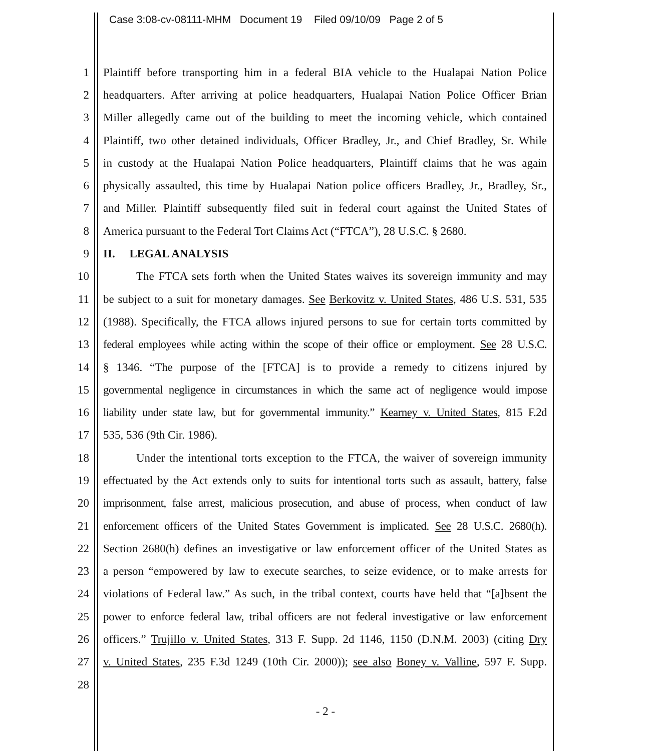Case 3:08-cv-08111-MHM Document 19 Filed 09/10/09 Page 2 of 5
1 Plaintiff before transporting him in a federal BIA vehicle to the Hualapai Nation Police
2 headquarters. After arriving at police headquarters, Hualapai Nation Police Officer Brian
3 Miller allegedly came out of the building to meet the incoming vehicle, which contained
4 Plaintiff, two other detained individuals, Officer Bradley, Jr., and Chief Bradley, Sr. While
5 in custody at the Hualapai Nation Police headquarters, Plaintiff claims that he was again
6 physically assaulted, this time by Hualapai Nation police officers Bradley, Jr., Bradley, Sr.,
7 and Miller. Plaintiff subsequently filed suit in federal court against the United States of
8 America pursuant to the Federal Tort Claims Act (“FTCA”), 28 U.S.C. § 2680.
9 II. LEGAL ANALYSIS
10 The FTCA sets forth when the United States waives its sovereign immunity and may
11 be subject to a suit for monetary damages. See Berkovitz v. United States, 486 U.S. 531, 535
12 (1988). Specifically, the FTCA allows injured persons to sue for certain torts committed by
13 federal employees while acting within the scope of their office or employment. See 28 U.S.C.
14 § 1346. “The purpose of the [FTCA] is to provide a remedy to citizens injured by
15 governmental negligence in circumstances in which the same act of negligence would impose
16 liability under state law, but for governmental immunity.” Kearney v. United States, 815 F.2d
17 535, 536 (9th Cir. 1986).
18 Under the intentional torts exception to the FTCA, the waiver of sovereign immunity
19 effectuated by the Act extends only to suits for intentional torts such as assault, battery, false
20 imprisonment, false arrest, malicious prosecution, and abuse of process, when conduct of law
21 enforcement officers of the United States Government is implicated. See 28 U.S.C. 2680(h).
22 Section 2680(h) defines an investigative or law enforcement officer of the United States as
23 a person “empowered by law to execute searches, to seize evidence, or to make arrests for
24 violations of Federal law.” As such, in the tribal context, courts have held that “[a]bsent the
25 power to enforce federal law, tribal officers are not federal investigative or law enforcement
26 officers.” Trujillo v. United States, 313 F. Supp. 2d 1146, 1150 (D.N.M. 2003) (citing Dry
27 v. United States, 235 F.3d 1249 (10th Cir. 2000)); see also Boney v. Valline, 597 F. Supp.
28
- 2 -